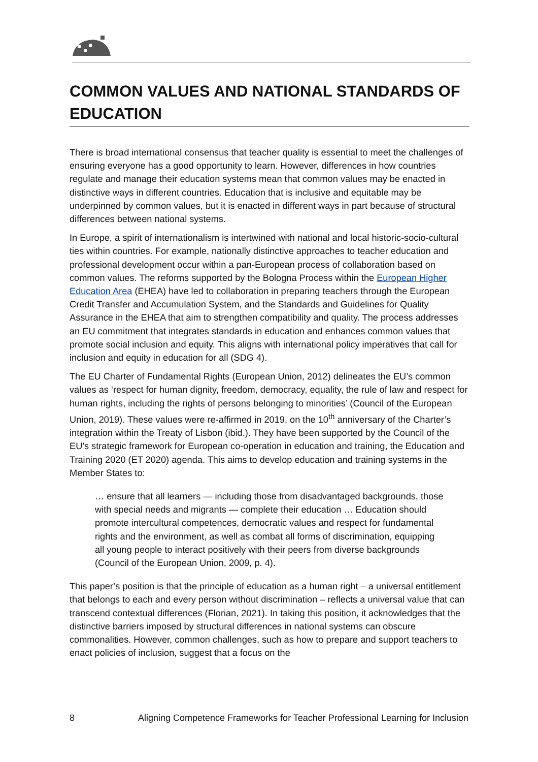COMMON VALUES AND NATIONAL STANDARDS OF EDUCATION
There is broad international consensus that teacher quality is essential to meet the challenges of ensuring everyone has a good opportunity to learn. However, differences in how countries regulate and manage their education systems mean that common values may be enacted in distinctive ways in different countries. Education that is inclusive and equitable may be underpinned by common values, but it is enacted in different ways in part because of structural differences between national systems.
In Europe, a spirit of internationalism is intertwined with national and local historic-socio-cultural ties within countries. For example, nationally distinctive approaches to teacher education and professional development occur within a pan-European process of collaboration based on common values. The reforms supported by the Bologna Process within the European Higher Education Area (EHEA) have led to collaboration in preparing teachers through the European Credit Transfer and Accumulation System, and the Standards and Guidelines for Quality Assurance in the EHEA that aim to strengthen compatibility and quality. The process addresses an EU commitment that integrates standards in education and enhances common values that promote social inclusion and equity. This aligns with international policy imperatives that call for inclusion and equity in education for all (SDG 4).
The EU Charter of Fundamental Rights (European Union, 2012) delineates the EU’s common values as ‘respect for human dignity, freedom, democracy, equality, the rule of law and respect for human rights, including the rights of persons belonging to minorities’ (Council of the European Union, 2019). These values were re-affirmed in 2019, on the 10<sup>th</sup> anniversary of the Charter’s integration within the Treaty of Lisbon (ibid.). They have been supported by the Council of the EU’s strategic framework for European co-operation in education and training, the Education and Training 2020 (ET 2020) agenda. This aims to develop education and training systems in the Member States to:
… ensure that all learners — including those from disadvantaged backgrounds, those with special needs and migrants — complete their education … Education should promote intercultural competences, democratic values and respect for fundamental rights and the environment, as well as combat all forms of discrimination, equipping all young people to interact positively with their peers from diverse backgrounds (Council of the European Union, 2009, p. 4).
This paper’s position is that the principle of education as a human right – a universal entitlement that belongs to each and every person without discrimination – reflects a universal value that can transcend contextual differences (Florian, 2021). In taking this position, it acknowledges that the distinctive barriers imposed by structural differences in national systems can obscure commonalities. However, common challenges, such as how to prepare and support teachers to enact policies of inclusion, suggest that a focus on the
8 Aligning Competence Frameworks for Teacher Professional Learning for Inclusion